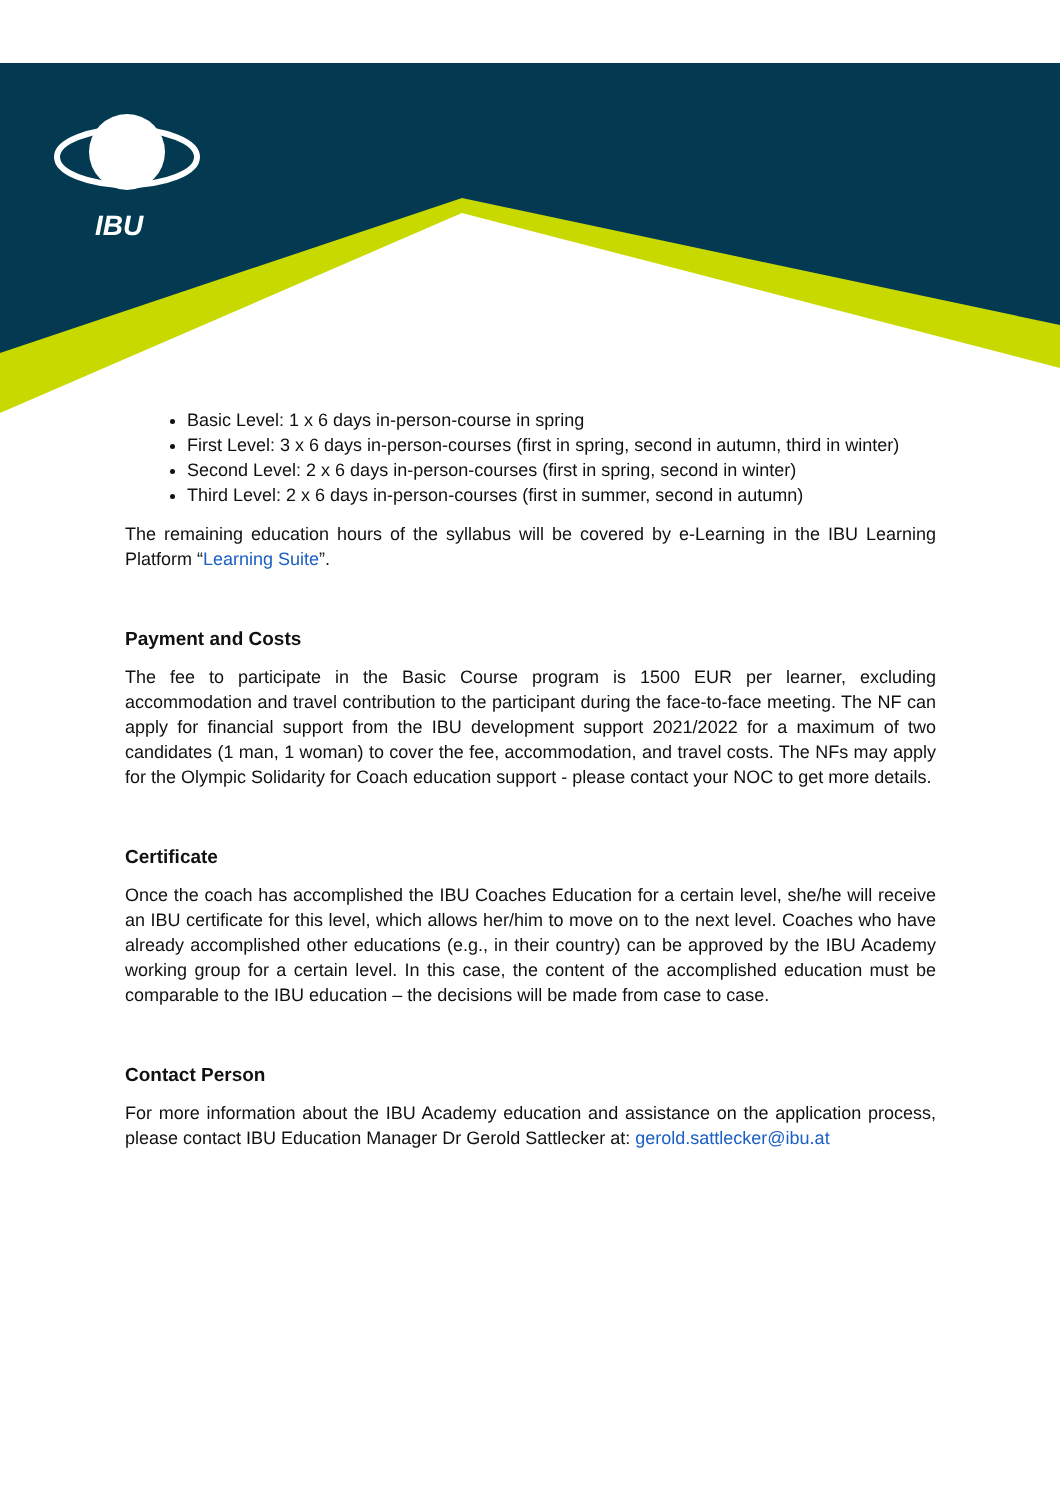IBU
Basic Level: 1 x 6 days in-person-course in spring
First Level: 3 x 6 days in-person-courses (first in spring, second in autumn, third in winter)
Second Level: 2 x 6 days in-person-courses (first in spring, second in winter)
Third Level: 2 x 6 days in-person-courses (first in summer, second in autumn)
The remaining education hours of the syllabus will be covered by e-Learning in the IBU Learning Platform “Learning Suite”.
Payment and Costs
The fee to participate in the Basic Course program is 1500 EUR per learner, excluding accommodation and travel contribution to the participant during the face-to-face meeting. The NF can apply for financial support from the IBU development support 2021/2022 for a maximum of two candidates (1 man, 1 woman) to cover the fee, accommodation, and travel costs. The NFs may apply for the Olympic Solidarity for Coach education support - please contact your NOC to get more details.
Certificate
Once the coach has accomplished the IBU Coaches Education for a certain level, she/he will receive an IBU certificate for this level, which allows her/him to move on to the next level. Coaches who have already accomplished other educations (e.g., in their country) can be approved by the IBU Academy working group for a certain level. In this case, the content of the accomplished education must be comparable to the IBU education – the decisions will be made from case to case.
Contact Person
For more information about the IBU Academy education and assistance on the application process, please contact IBU Education Manager Dr Gerold Sattlecker at: gerold.sattlecker@ibu.at